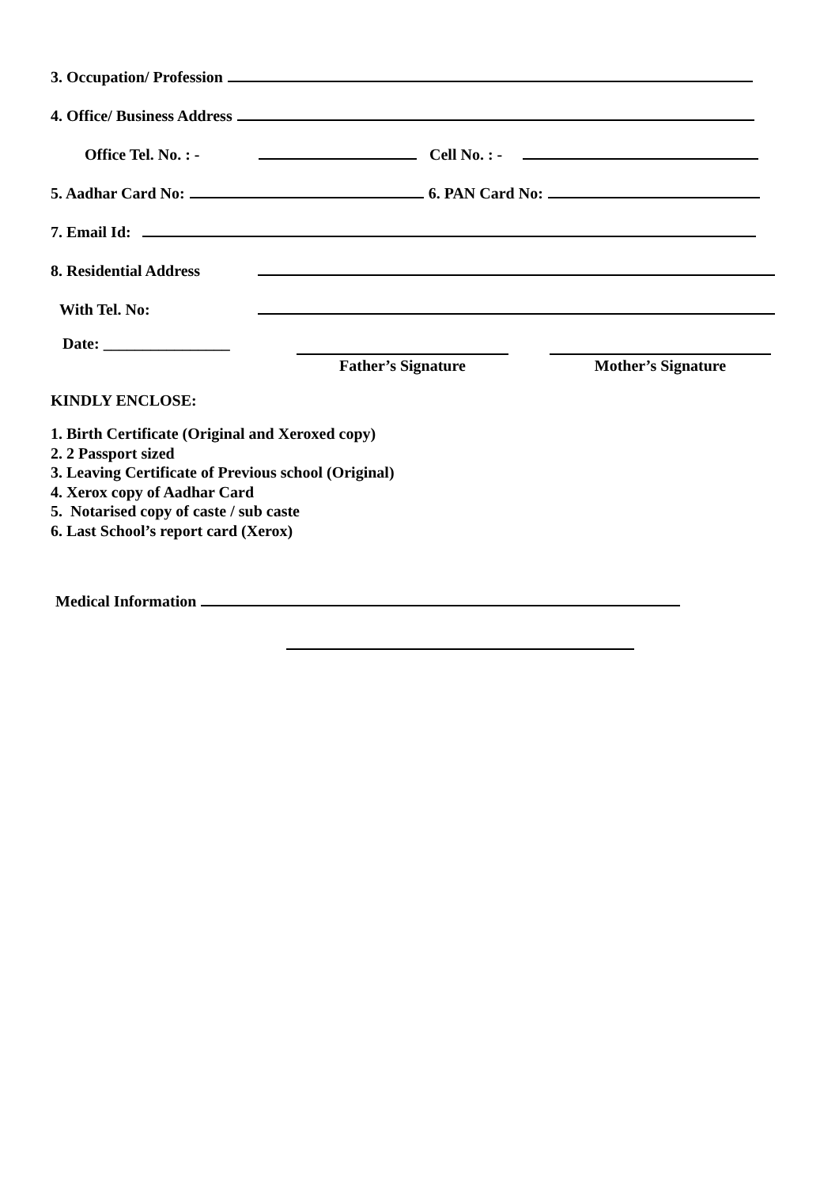3. Occupation/ Profession
4. Office/ Business Address
Office Tel. No. : - Cell No. : -
5. Aadhar Card No: 6. PAN Card No:
7. Email Id:
8. Residential Address
With Tel. No:
Date: ________________
Father’s Signature Mother’s Signature
KINDLY ENCLOSE:
1. Birth Certificate (Original and Xeroxed copy)
2. 2 Passport sized
3. Leaving Certificate of Previous school (Original)
4. Xerox copy of Aadhar Card
5. Notarised copy of caste / sub caste
6. Last School’s report card (Xerox)
Medical Information